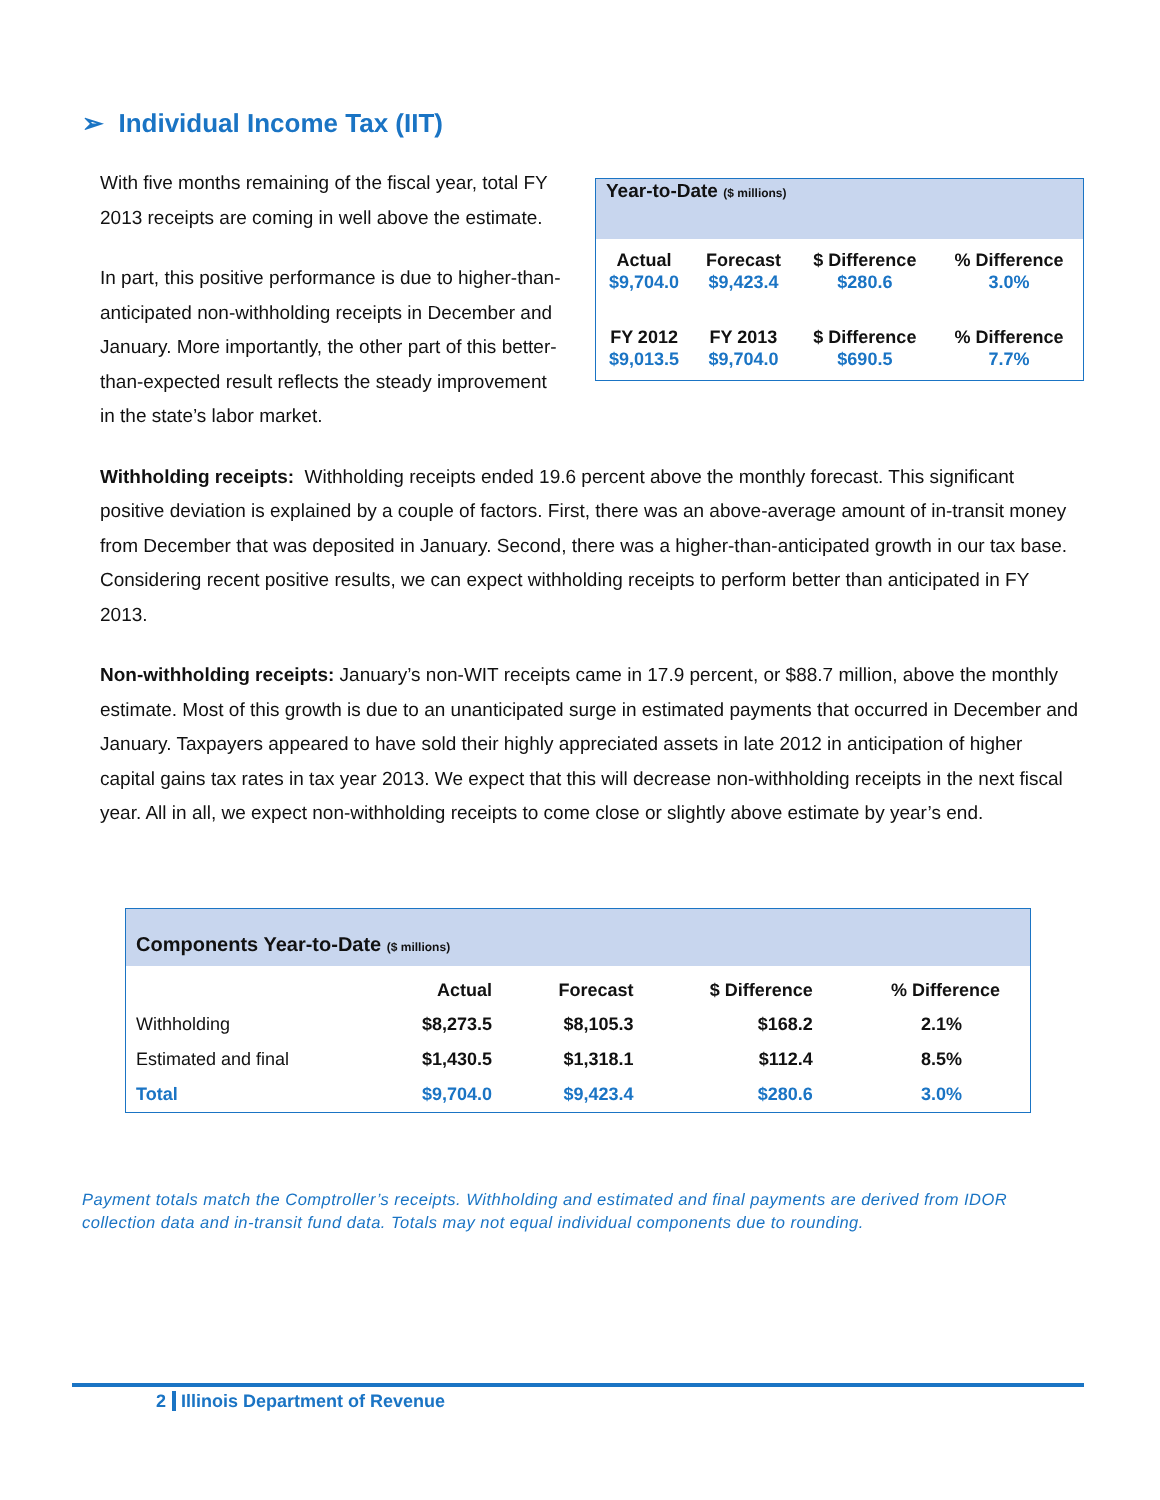➢ Individual Income Tax (IIT)
Year-to-Date ($ millions)
| Actual $9,704.0 | Forecast $9,423.4 | $ Difference $280.6 | % Difference 3.0% |
| FY 2012 $9,013.5 | FY 2013 $9,704.0 | $ Difference $690.5 | % Difference 7.7% |
With five months remaining of the fiscal year, total FY 2013 receipts are coming in well above the estimate.
In part, this positive performance is due to higher-than-anticipated non-withholding receipts in December and January. More importantly, the other part of this better-than-expected result reflects the steady improvement in the state’s labor market.
Withholding receipts: Withholding receipts ended 19.6 percent above the monthly forecast. This significant positive deviation is explained by a couple of factors. First, there was an above-average amount of in-transit money from December that was deposited in January. Second, there was a higher-than-anticipated growth in our tax base. Considering recent positive results, we can expect withholding receipts to perform better than anticipated in FY 2013.
Non-withholding receipts: January’s non-WIT receipts came in 17.9 percent, or $88.7 million, above the monthly estimate. Most of this growth is due to an unanticipated surge in estimated payments that occurred in December and January. Taxpayers appeared to have sold their highly appreciated assets in late 2012 in anticipation of higher capital gains tax rates in tax year 2013. We expect that this will decrease non-withholding receipts in the next fiscal year. All in all, we expect non-withholding receipts to come close or slightly above estimate by year’s end.
Components Year-to-Date ($ millions)
| | Actual | Forecast | $ Difference | % Difference |
| Withholding | $8,273.5 | $8,105.3 | $168.2 | 2.1% |
| Estimated and final | $1,430.5 | $1,318.1 | $112.4 | 8.5% |
| Total | $9,704.0 | $9,423.4 | $280.6 | 3.0% |
Payment totals match the Comptroller’s receipts. Withholding and estimated and final payments are derived from IDOR collection data and in-transit fund data. Totals may not equal individual components due to rounding.
2 Illinois Department of Revenue